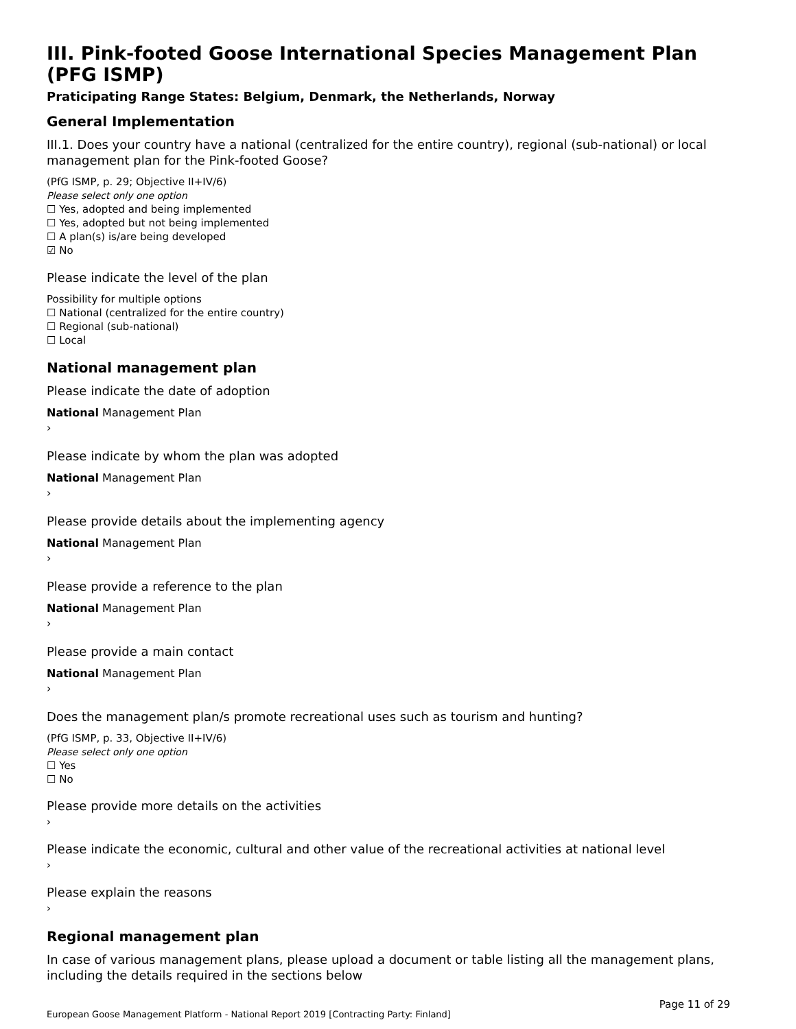III. Pink-footed Goose International Species Management Plan (PFG ISMP)
Praticipating Range States: Belgium, Denmark, the Netherlands, Norway
General Implementation
III.1. Does your country have a national (centralized for the entire country), regional (sub-national) or local management plan for the Pink-footed Goose?
(PfG ISMP, p. 29; Objective II+IV/6)
Please select only one option
☐ Yes, adopted and being implemented
☐ Yes, adopted but not being implemented
☐ A plan(s) is/are being developed
☑ No
Please indicate the level of the plan
Possibility for multiple options
☐ National (centralized for the entire country)
☐ Regional (sub-national)
☐ Local
National management plan
Please indicate the date of adoption
National Management Plan
›
Please indicate by whom the plan was adopted
National Management Plan
›
Please provide details about the implementing agency
National Management Plan
›
Please provide a reference to the plan
National Management Plan
›
Please provide a main contact
National Management Plan
›
Does the management plan/s promote recreational uses such as tourism and hunting?
(PfG ISMP, p. 33, Objective II+IV/6)
Please select only one option
☐ Yes
☐ No
Please provide more details on the activities
›
Please indicate the economic, cultural and other value of the recreational activities at national level
›
Please explain the reasons
›
Regional management plan
In case of various management plans, please upload a document or table listing all the management plans, including the details required in the sections below
European Goose Management Platform - National Report 2019 [Contracting Party: Finland] Page 11 of 29